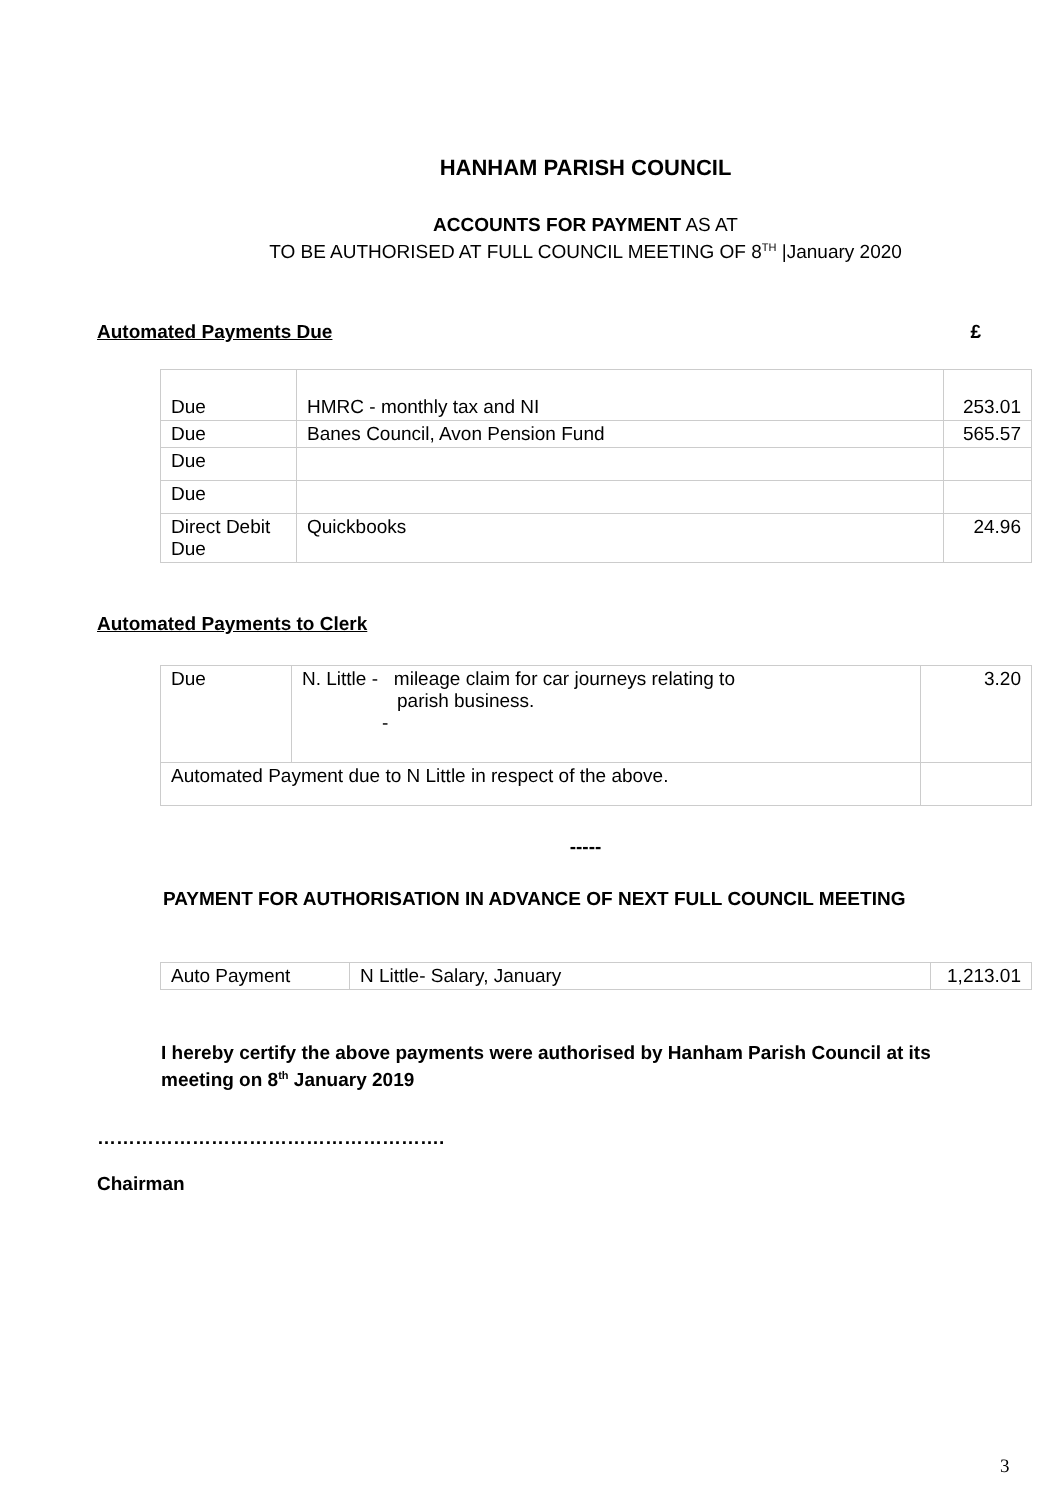HANHAM PARISH COUNCIL
ACCOUNTS FOR PAYMENT AS AT
TO BE AUTHORISED AT FULL COUNCIL MEETING OF 8<sup>TH</sup> |January 2020
Automated Payments Due £
| Due | HMRC - monthly tax and NI | 253.01 |
| Due | Banes Council, Avon Pension Fund | 565.57 |
| Due | | |
| Due | | |
| Direct Debit Due | Quickbooks | 24.96 |
Automated Payments to Clerk
| Due | N. Little - mileage claim for car journeys relating to parish business. - | 3.20 |
| Automated Payment due to N Little in respect of the above. | | |
-----
PAYMENT FOR AUTHORISATION IN ADVANCE OF NEXT FULL COUNCIL MEETING
| Auto Payment | N Little- Salary, January | 1,213.01 |
I hereby certify the above payments were authorised by Hanham Parish Council at its meeting on 8<sup>th</sup> January 2019
……………………………………………….
Chairman
3